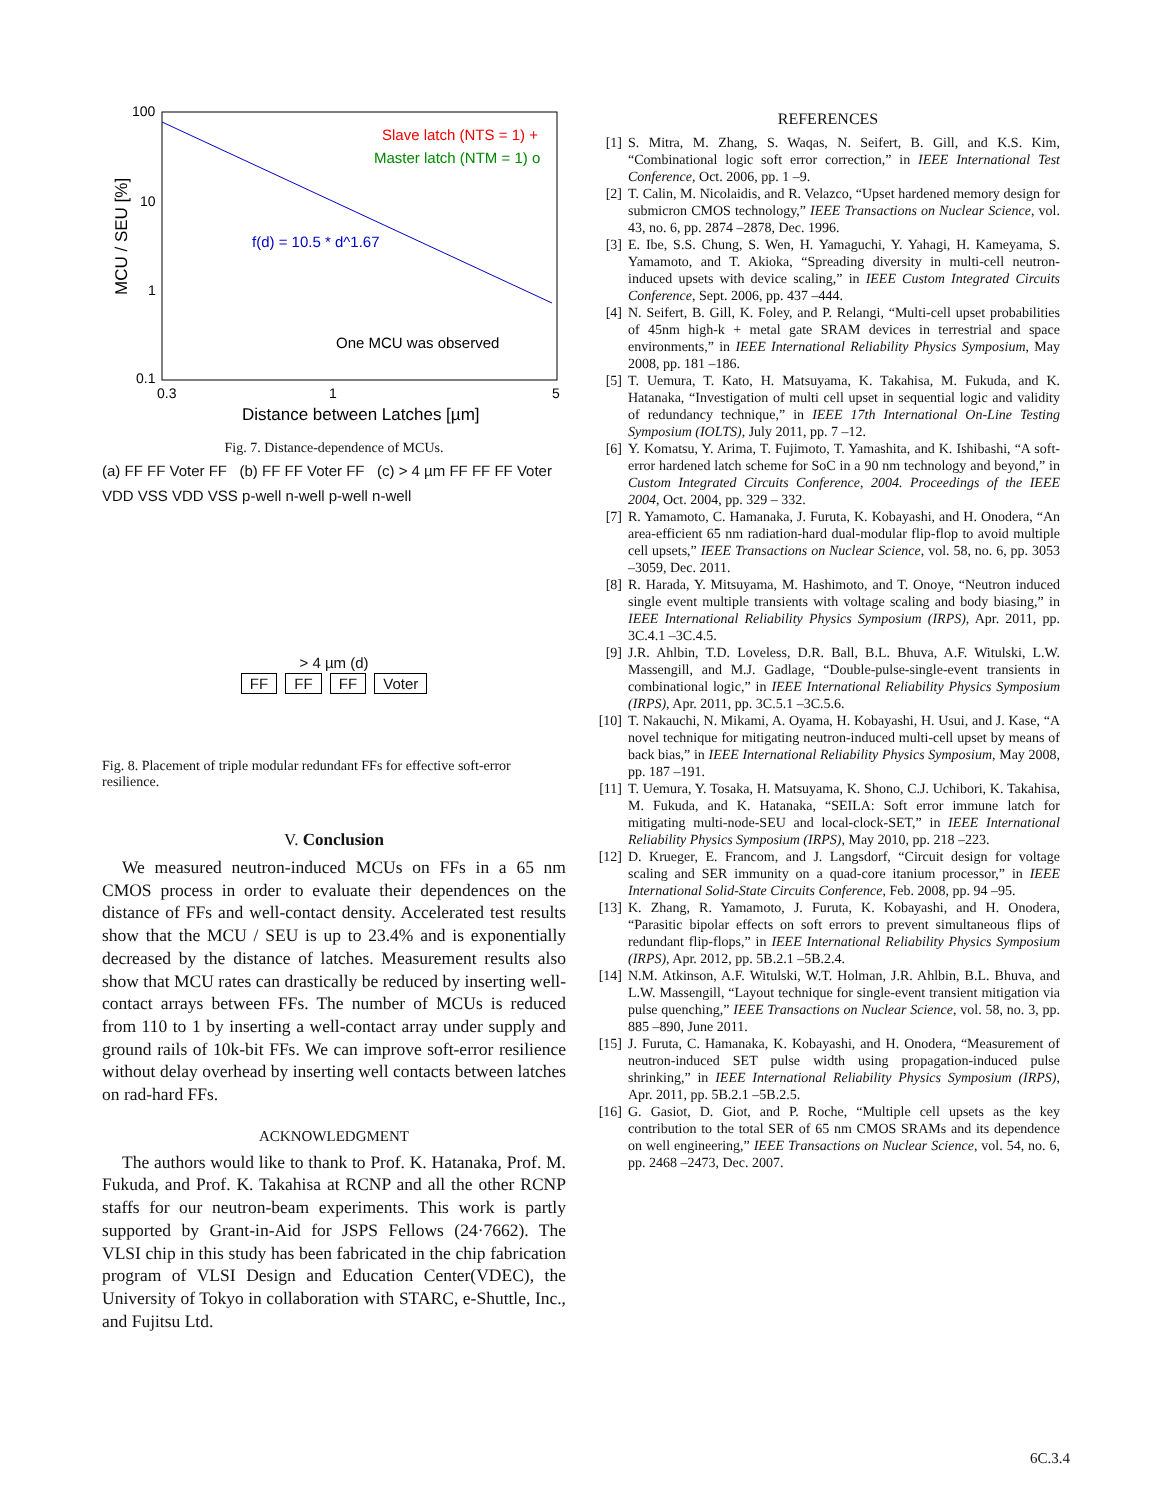100
10
1
0.1
0.3
1
5
Distance between Latches [µm]
MCU / SEU [%]
Slave latch (NTS = 1) +
Master latch (NTM = 1) o
f(d) = 10.5 * d^1.67
One MCU was observed
Fig. 7. Distance-dependence of MCUs.
(a) FF FF Voter FF (b) FF FF Voter FF (c) > 4 µm FF FF FF Voter
VDD VSS VDD VSS p-well n-well p-well n-well
> 4 µm (d)
FF FF FF Voter
Fig. 8. Placement of triple modular redundant FFs for effective soft-error resilience.
V. Conclusion
We measured neutron-induced MCUs on FFs in a 65 nm CMOS process in order to evaluate their dependences on the distance of FFs and well-contact density. Accelerated test results show that the MCU / SEU is up to 23.4% and is exponentially decreased by the distance of latches. Measurement results also show that MCU rates can drastically be reduced by inserting well-contact arrays between FFs. The number of MCUs is reduced from 110 to 1 by inserting a well-contact array under supply and ground rails of 10k-bit FFs. We can improve soft-error resilience without delay overhead by inserting well contacts between latches on rad-hard FFs.
ACKNOWLEDGMENT
The authors would like to thank to Prof. K. Hatanaka, Prof. M. Fukuda, and Prof. K. Takahisa at RCNP and all the other RCNP staffs for our neutron-beam experiments. This work is partly supported by Grant-in-Aid for JSPS Fellows (24·7662). The VLSI chip in this study has been fabricated in the chip fabrication program of VLSI Design and Education Center(VDEC), the University of Tokyo in collaboration with STARC, e-Shuttle, Inc., and Fujitsu Ltd.
REFERENCES
[1] S. Mitra, M. Zhang, S. Waqas, N. Seifert, B. Gill, and K.S. Kim, “Combinational logic soft error correction,” in IEEE International Test Conference, Oct. 2006, pp. 1 –9.
[2] T. Calin, M. Nicolaidis, and R. Velazco, “Upset hardened memory design for submicron CMOS technology,” IEEE Transactions on Nuclear Science, vol. 43, no. 6, pp. 2874 –2878, Dec. 1996.
[3] E. Ibe, S.S. Chung, S. Wen, H. Yamaguchi, Y. Yahagi, H. Kameyama, S. Yamamoto, and T. Akioka, “Spreading diversity in multi-cell neutron-induced upsets with device scaling,” in IEEE Custom Integrated Circuits Conference, Sept. 2006, pp. 437 –444.
[4] N. Seifert, B. Gill, K. Foley, and P. Relangi, “Multi-cell upset probabilities of 45nm high-k + metal gate SRAM devices in terrestrial and space environments,” in IEEE International Reliability Physics Symposium, May 2008, pp. 181 –186.
[5] T. Uemura, T. Kato, H. Matsuyama, K. Takahisa, M. Fukuda, and K. Hatanaka, “Investigation of multi cell upset in sequential logic and validity of redundancy technique,” in IEEE 17th International On-Line Testing Symposium (IOLTS), July 2011, pp. 7 –12.
[6] Y. Komatsu, Y. Arima, T. Fujimoto, T. Yamashita, and K. Ishibashi, “A soft-error hardened latch scheme for SoC in a 90 nm technology and beyond,” in Custom Integrated Circuits Conference, 2004. Proceedings of the IEEE 2004, Oct. 2004, pp. 329 – 332.
[7] R. Yamamoto, C. Hamanaka, J. Furuta, K. Kobayashi, and H. Onodera, “An area-efficient 65 nm radiation-hard dual-modular flip-flop to avoid multiple cell upsets,” IEEE Transactions on Nuclear Science, vol. 58, no. 6, pp. 3053 –3059, Dec. 2011.
[8] R. Harada, Y. Mitsuyama, M. Hashimoto, and T. Onoye, “Neutron induced single event multiple transients with voltage scaling and body biasing,” in IEEE International Reliability Physics Symposium (IRPS), Apr. 2011, pp. 3C.4.1 –3C.4.5.
[9] J.R. Ahlbin, T.D. Loveless, D.R. Ball, B.L. Bhuva, A.F. Witulski, L.W. Massengill, and M.J. Gadlage, “Double-pulse-single-event transients in combinational logic,” in IEEE International Reliability Physics Symposium (IRPS), Apr. 2011, pp. 3C.5.1 –3C.5.6.
[10] T. Nakauchi, N. Mikami, A. Oyama, H. Kobayashi, H. Usui, and J. Kase, “A novel technique for mitigating neutron-induced multi-cell upset by means of back bias,” in IEEE International Reliability Physics Symposium, May 2008, pp. 187 –191.
[11] T. Uemura, Y. Tosaka, H. Matsuyama, K. Shono, C.J. Uchibori, K. Takahisa, M. Fukuda, and K. Hatanaka, “SEILA: Soft error immune latch for mitigating multi-node-SEU and local-clock-SET,” in IEEE International Reliability Physics Symposium (IRPS), May 2010, pp. 218 –223.
[12] D. Krueger, E. Francom, and J. Langsdorf, “Circuit design for voltage scaling and SER immunity on a quad-core itanium processor,” in IEEE International Solid-State Circuits Conference, Feb. 2008, pp. 94 –95.
[13] K. Zhang, R. Yamamoto, J. Furuta, K. Kobayashi, and H. Onodera, “Parasitic bipolar effects on soft errors to prevent simultaneous flips of redundant flip-flops,” in IEEE International Reliability Physics Symposium (IRPS), Apr. 2012, pp. 5B.2.1 –5B.2.4.
[14] N.M. Atkinson, A.F. Witulski, W.T. Holman, J.R. Ahlbin, B.L. Bhuva, and L.W. Massengill, “Layout technique for single-event transient mitigation via pulse quenching,” IEEE Transactions on Nuclear Science, vol. 58, no. 3, pp. 885 –890, June 2011.
[15] J. Furuta, C. Hamanaka, K. Kobayashi, and H. Onodera, “Measurement of neutron-induced SET pulse width using propagation-induced pulse shrinking,” in IEEE International Reliability Physics Symposium (IRPS), Apr. 2011, pp. 5B.2.1 –5B.2.5.
[16] G. Gasiot, D. Giot, and P. Roche, “Multiple cell upsets as the key contribution to the total SER of 65 nm CMOS SRAMs and its dependence on well engineering,” IEEE Transactions on Nuclear Science, vol. 54, no. 6, pp. 2468 –2473, Dec. 2007.
6C.3.4